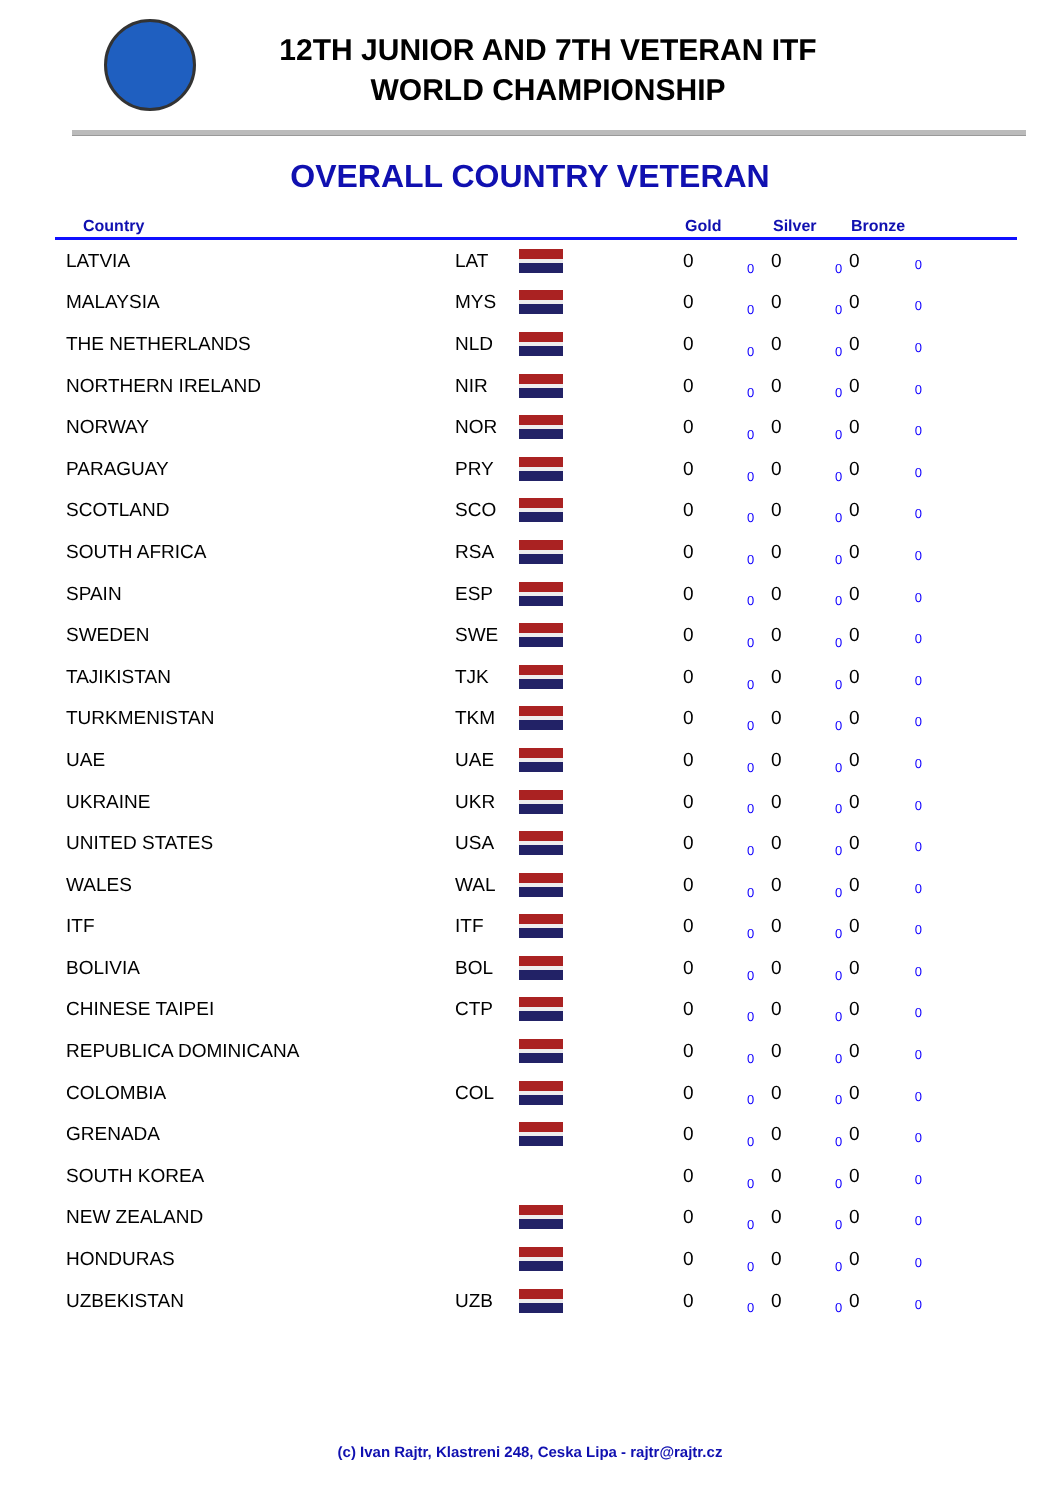12TH JUNIOR AND 7TH VETERAN ITF
WORLD CHAMPIONSHIP
OVERALL COUNTRY VETERAN
| Country | | | Gold | | Silver | | Bronze |
| --- | --- | --- | --- | --- | --- | --- | --- |
| LATVIA | LAT | | 0 | 0 | 0 | 0 | 0 0 |
| MALAYSIA | MYS | | 0 | 0 | 0 | 0 | 0 0 |
| THE NETHERLANDS | NLD | | 0 | 0 | 0 | 0 | 0 0 |
| NORTHERN IRELAND | NIR | | 0 | 0 | 0 | 0 | 0 0 |
| NORWAY | NOR | | 0 | 0 | 0 | 0 | 0 0 |
| PARAGUAY | PRY | | 0 | 0 | 0 | 0 | 0 0 |
| SCOTLAND | SCO | | 0 | 0 | 0 | 0 | 0 0 |
| SOUTH AFRICA | RSA | | 0 | 0 | 0 | 0 | 0 0 |
| SPAIN | ESP | | 0 | 0 | 0 | 0 | 0 0 |
| SWEDEN | SWE | | 0 | 0 | 0 | 0 | 0 0 |
| TAJIKISTAN | TJK | | 0 | 0 | 0 | 0 | 0 0 |
| TURKMENISTAN | TKM | | 0 | 0 | 0 | 0 | 0 0 |
| UAE | UAE | | 0 | 0 | 0 | 0 | 0 0 |
| UKRAINE | UKR | | 0 | 0 | 0 | 0 | 0 0 |
| UNITED STATES | USA | | 0 | 0 | 0 | 0 | 0 0 |
| WALES | WAL | | 0 | 0 | 0 | 0 | 0 0 |
| ITF | ITF | | 0 | 0 | 0 | 0 | 0 0 |
| BOLIVIA | BOL | | 0 | 0 | 0 | 0 | 0 0 |
| CHINESE TAIPEI | CTP | | 0 | 0 | 0 | 0 | 0 0 |
| REPUBLICA DOMINICANA | | | 0 | 0 | 0 | 0 | 0 0 |
| COLOMBIA | COL | | 0 | 0 | 0 | 0 | 0 0 |
| GRENADA | | | 0 | 0 | 0 | 0 | 0 0 |
| SOUTH KOREA | | | 0 | 0 | 0 | 0 | 0 0 |
| NEW ZEALAND | | | 0 | 0 | 0 | 0 | 0 0 |
| HONDURAS | | | 0 | 0 | 0 | 0 | 0 0 |
| UZBEKISTAN | UZB | | 0 | 0 | 0 | 0 | 0 0 |
(c) Ivan Rajtr, Klastreni 248, Ceska Lipa - rajtr@rajtr.cz